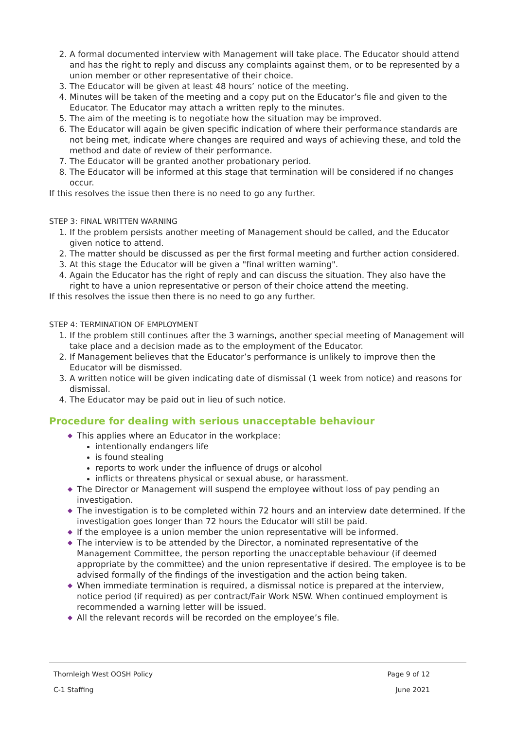2. A formal documented interview with Management will take place. The Educator should attend and has the right to reply and discuss any complaints against them, or to be represented by a union member or other representative of their choice.
3. The Educator will be given at least 48 hours’ notice of the meeting.
4. Minutes will be taken of the meeting and a copy put on the Educator’s file and given to the Educator. The Educator may attach a written reply to the minutes.
5. The aim of the meeting is to negotiate how the situation may be improved.
6. The Educator will again be given specific indication of where their performance standards are not being met, indicate where changes are required and ways of achieving these, and told the method and date of review of their performance.
7. The Educator will be granted another probationary period.
8. The Educator will be informed at this stage that termination will be considered if no changes occur.
If this resolves the issue then there is no need to go any further.
STEP 3: FINAL WRITTEN WARNING
1. If the problem persists another meeting of Management should be called, and the Educator given notice to attend.
2. The matter should be discussed as per the first formal meeting and further action considered.
3. At this stage the Educator will be given a "final written warning".
4. Again the Educator has the right of reply and can discuss the situation. They also have the right to have a union representative or person of their choice attend the meeting.
If this resolves the issue then there is no need to go any further.
STEP 4: TERMINATION OF EMPLOYMENT
1. If the problem still continues after the 3 warnings, another special meeting of Management will take place and a decision made as to the employment of the Educator.
2. If Management believes that the Educator’s performance is unlikely to improve then the Educator will be dismissed.
3. A written notice will be given indicating date of dismissal (1 week from notice) and reasons for dismissal.
4. The Educator may be paid out in lieu of such notice.
Procedure for dealing with serious unacceptable behaviour
◆ This applies where an Educator in the workplace:
intentionally endangers life
is found stealing
reports to work under the influence of drugs or alcohol
inflicts or threatens physical or sexual abuse, or harassment.
◆ The Director or Management will suspend the employee without loss of pay pending an investigation.
◆ The investigation is to be completed within 72 hours and an interview date determined. If the investigation goes longer than 72 hours the Educator will still be paid.
◆ If the employee is a union member the union representative will be informed.
◆ The interview is to be attended by the Director, a nominated representative of the Management Committee, the person reporting the unacceptable behaviour (if deemed appropriate by the committee) and the union representative if desired. The employee is to be advised formally of the findings of the investigation and the action being taken.
◆ When immediate termination is required, a dismissal notice is prepared at the interview, notice period (if required) as per contract/Fair Work NSW. When continued employment is recommended a warning letter will be issued.
◆ All the relevant records will be recorded on the employee’s file.
Thornleigh West OOSH Policy Page 9 of 12
C-1 Staffing June 2021